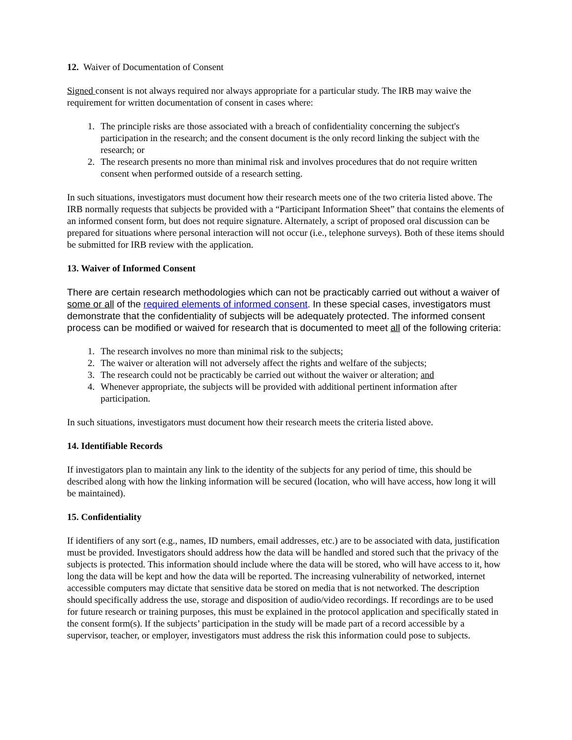12. Waiver of Documentation of Consent
Signed consent is not always required nor always appropriate for a particular study. The IRB may waive the requirement for written documentation of consent in cases where:
1. The principle risks are those associated with a breach of confidentiality concerning the subject's participation in the research; and the consent document is the only record linking the subject with the research; or
2. The research presents no more than minimal risk and involves procedures that do not require written consent when performed outside of a research setting.
In such situations, investigators must document how their research meets one of the two criteria listed above. The IRB normally requests that subjects be provided with a “Participant Information Sheet” that contains the elements of an informed consent form, but does not require signature. Alternately, a script of proposed oral discussion can be prepared for situations where personal interaction will not occur (i.e., telephone surveys). Both of these items should be submitted for IRB review with the application.
13. Waiver of Informed Consent
There are certain research methodologies which can not be practicably carried out without a waiver of some or all of the required elements of informed consent. In these special cases, investigators must demonstrate that the confidentiality of subjects will be adequately protected. The informed consent process can be modified or waived for research that is documented to meet all of the following criteria:
1. The research involves no more than minimal risk to the subjects;
2. The waiver or alteration will not adversely affect the rights and welfare of the subjects;
3. The research could not be practicably be carried out without the waiver or alteration; and
4. Whenever appropriate, the subjects will be provided with additional pertinent information after participation.
In such situations, investigators must document how their research meets the criteria listed above.
14. Identifiable Records
If investigators plan to maintain any link to the identity of the subjects for any period of time, this should be described along with how the linking information will be secured (location, who will have access, how long it will be maintained).
15. Confidentiality
If identifiers of any sort (e.g., names, ID numbers, email addresses, etc.) are to be associated with data, justification must be provided. Investigators should address how the data will be handled and stored such that the privacy of the subjects is protected. This information should include where the data will be stored, who will have access to it, how long the data will be kept and how the data will be reported. The increasing vulnerability of networked, internet accessible computers may dictate that sensitive data be stored on media that is not networked. The description should specifically address the use, storage and disposition of audio/video recordings. If recordings are to be used for future research or training purposes, this must be explained in the protocol application and specifically stated in the consent form(s). If the subjects’ participation in the study will be made part of a record accessible by a supervisor, teacher, or employer, investigators must address the risk this information could pose to subjects.